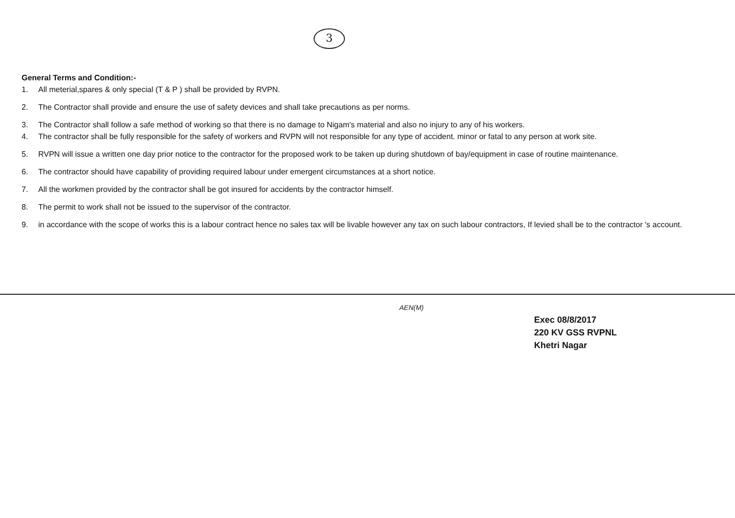3
General Terms and Condition:-
1. All meterial,spares & only special (T & P ) shall be provided by RVPN.
2. The Contractor shall provide and ensure the use of safety devices and shall take precautions as per norms.
3. The Contractor shall follow a safe method of working so that there is no damage to Nigam's material and also no injury to any of his workers.
4. The contractor shall be fully responsible for the safety of workers and RVPN will not responsible for any type of accident. minor or fatal to any person at work site.
5. RVPN will issue a written one day prior notice to the contractor for the proposed work to be taken up during shutdown of bay/equipment in case of routine maintenance.
6. The contractor should have capability of providing required labour under emergent circumstances at a short notice.
7. All the workmen provided by the contractor shall be got insured for accidents by the contractor himself.
8. The permit to work shall not be issued to the supervisor of the contractor.
9. in accordance with the scope of works this is a labour contract hence no sales tax will be livable however any tax on such labour contractors, If levied shall be to the contractor 's account.
AEN(M)
Exec 08/8/2017
220 KV GSS RVPNL
Khetri Nagar